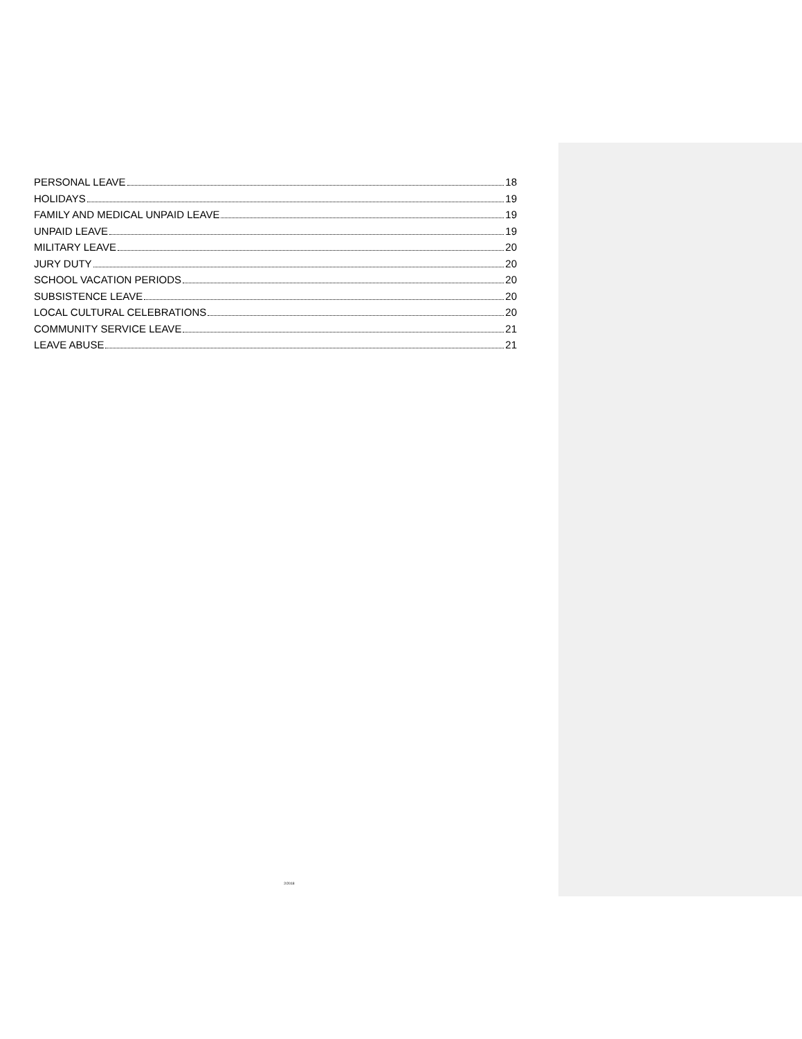PERSONAL LEAVE 18
HOLIDAYS 19
FAMILY AND MEDICAL UNPAID LEAVE 19
UNPAID LEAVE 19
MILITARY LEAVE 20
JURY DUTY 20
SCHOOL VACATION PERIODS 20
SUBSISTENCE LEAVE 20
LOCAL CULTURAL CELEBRATIONS 20
COMMUNITY SERVICE LEAVE 21
LEAVE ABUSE 21
2/2018